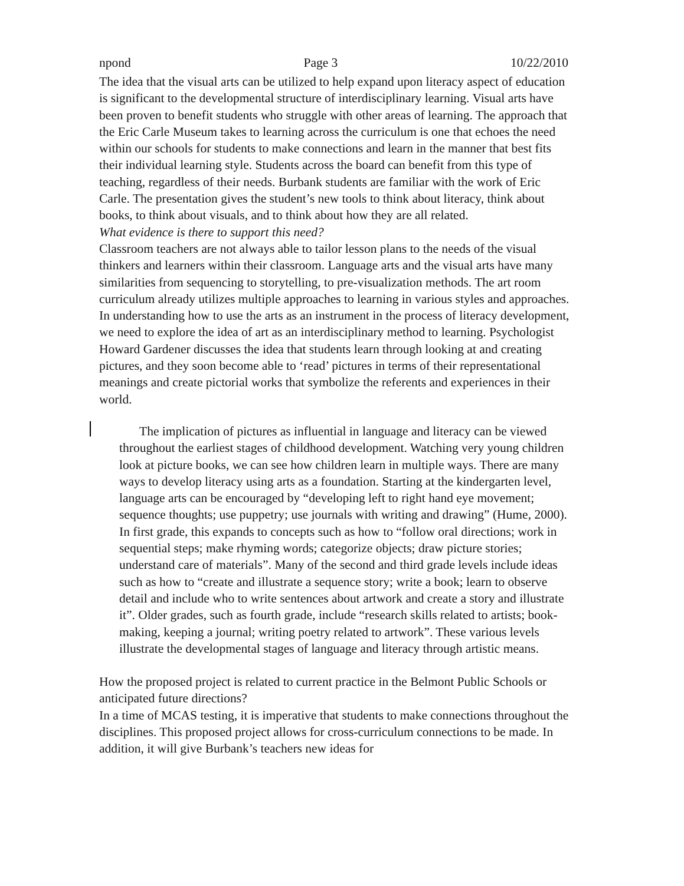npond Page 3 10/22/2010
The idea that the visual arts can be utilized to help expand upon literacy aspect of education is significant to the developmental structure of interdisciplinary learning. Visual arts have been proven to benefit students who struggle with other areas of learning. The approach that the Eric Carle Museum takes to learning across the curriculum is one that echoes the need within our schools for students to make connections and learn in the manner that best fits their individual learning style. Students across the board can benefit from this type of teaching, regardless of their needs. Burbank students are familiar with the work of Eric Carle. The presentation gives the student’s new tools to think about literacy, think about books, to think about visuals, and to think about how they are all related.
What evidence is there to support this need?
Classroom teachers are not always able to tailor lesson plans to the needs of the visual thinkers and learners within their classroom. Language arts and the visual arts have many similarities from sequencing to storytelling, to pre-visualization methods. The art room curriculum already utilizes multiple approaches to learning in various styles and approaches. In understanding how to use the arts as an instrument in the process of literacy development, we need to explore the idea of art as an interdisciplinary method to learning. Psychologist Howard Gardener discusses the idea that students learn through looking at and creating pictures, and they soon become able to ‘read’ pictures in terms of their representational meanings and create pictorial works that symbolize the referents and experiences in their world.
The implication of pictures as influential in language and literacy can be viewed throughout the earliest stages of childhood development. Watching very young children look at picture books, we can see how children learn in multiple ways. There are many ways to develop literacy using arts as a foundation. Starting at the kindergarten level, language arts can be encouraged by “developing left to right hand eye movement; sequence thoughts; use puppetry; use journals with writing and drawing” (Hume, 2000). In first grade, this expands to concepts such as how to “follow oral directions; work in sequential steps; make rhyming words; categorize objects; draw picture stories; understand care of materials”. Many of the second and third grade levels include ideas such as how to “create and illustrate a sequence story; write a book; learn to observe detail and include who to write sentences about artwork and create a story and illustrate it”. Older grades, such as fourth grade, include “research skills related to artists; book-making, keeping a journal; writing poetry related to artwork”. These various levels illustrate the developmental stages of language and literacy through artistic means.
How the proposed project is related to current practice in the Belmont Public Schools or anticipated future directions?
In a time of MCAS testing, it is imperative that students to make connections throughout the disciplines. This proposed project allows for cross-curriculum connections to be made. In addition, it will give Burbank’s teachers new ideas for